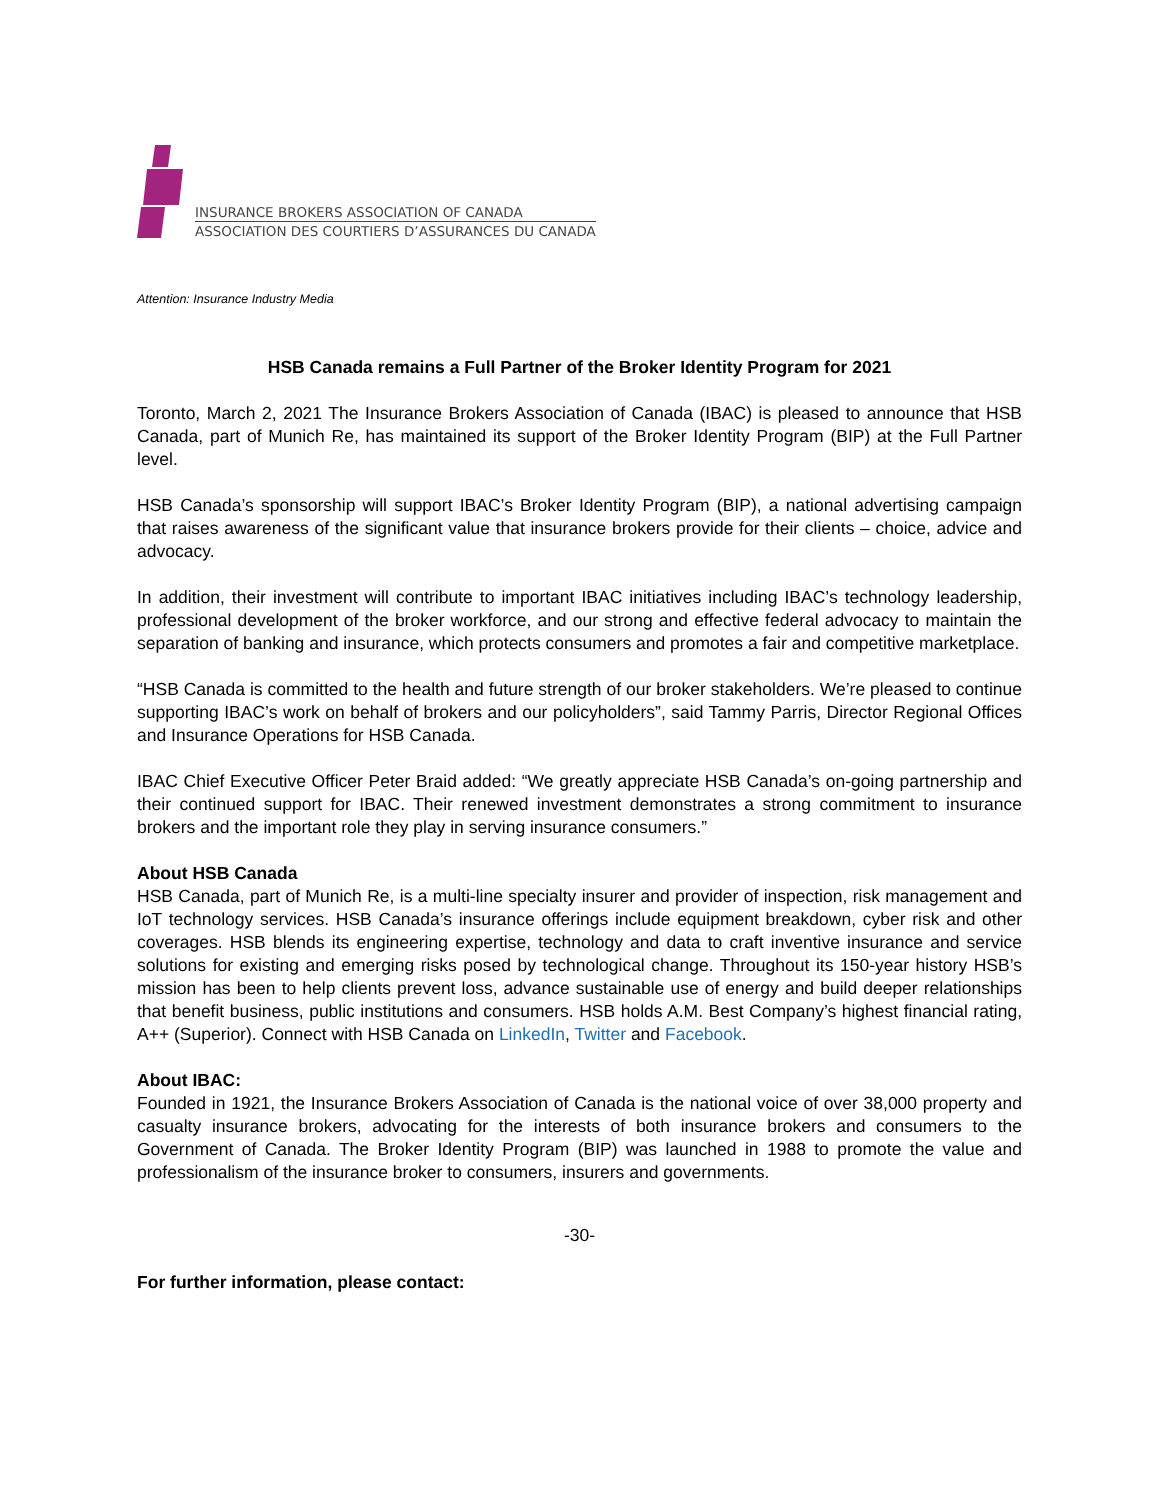INSURANCE BROKERS ASSOCIATION OF CANADA
ASSOCIATION DES COURTIERS D’ASSURANCES DU CANADA
Attention: Insurance Industry Media
HSB Canada remains a Full Partner of the Broker Identity Program for 2021
Toronto, March 2, 2021 The Insurance Brokers Association of Canada (IBAC) is pleased to announce that HSB Canada, part of Munich Re, has maintained its support of the Broker Identity Program (BIP) at the Full Partner level.
HSB Canada’s sponsorship will support IBAC’s Broker Identity Program (BIP), a national advertising campaign that raises awareness of the significant value that insurance brokers provide for their clients – choice, advice and advocacy.
In addition, their investment will contribute to important IBAC initiatives including IBAC’s technology leadership, professional development of the broker workforce, and our strong and effective federal advocacy to maintain the separation of banking and insurance, which protects consumers and promotes a fair and competitive marketplace.
“HSB Canada is committed to the health and future strength of our broker stakeholders. We’re pleased to continue supporting IBAC’s work on behalf of brokers and our policyholders”, said Tammy Parris, Director Regional Offices and Insurance Operations for HSB Canada.
IBAC Chief Executive Officer Peter Braid added: “We greatly appreciate HSB Canada’s on-going partnership and their continued support for IBAC. Their renewed investment demonstrates a strong commitment to insurance brokers and the important role they play in serving insurance consumers.”
About HSB Canada
HSB Canada, part of Munich Re, is a multi-line specialty insurer and provider of inspection, risk management and IoT technology services. HSB Canada’s insurance offerings include equipment breakdown, cyber risk and other coverages. HSB blends its engineering expertise, technology and data to craft inventive insurance and service solutions for existing and emerging risks posed by technological change. Throughout its 150-year history HSB’s mission has been to help clients prevent loss, advance sustainable use of energy and build deeper relationships that benefit business, public institutions and consumers. HSB holds A.M. Best Company’s highest financial rating, A++ (Superior). Connect with HSB Canada on LinkedIn, Twitter and Facebook.
About IBAC:
Founded in 1921, the Insurance Brokers Association of Canada is the national voice of over 38,000 property and casualty insurance brokers, advocating for the interests of both insurance brokers and consumers to the Government of Canada. The Broker Identity Program (BIP) was launched in 1988 to promote the value and professionalism of the insurance broker to consumers, insurers and governments.
-30-
For further information, please contact: